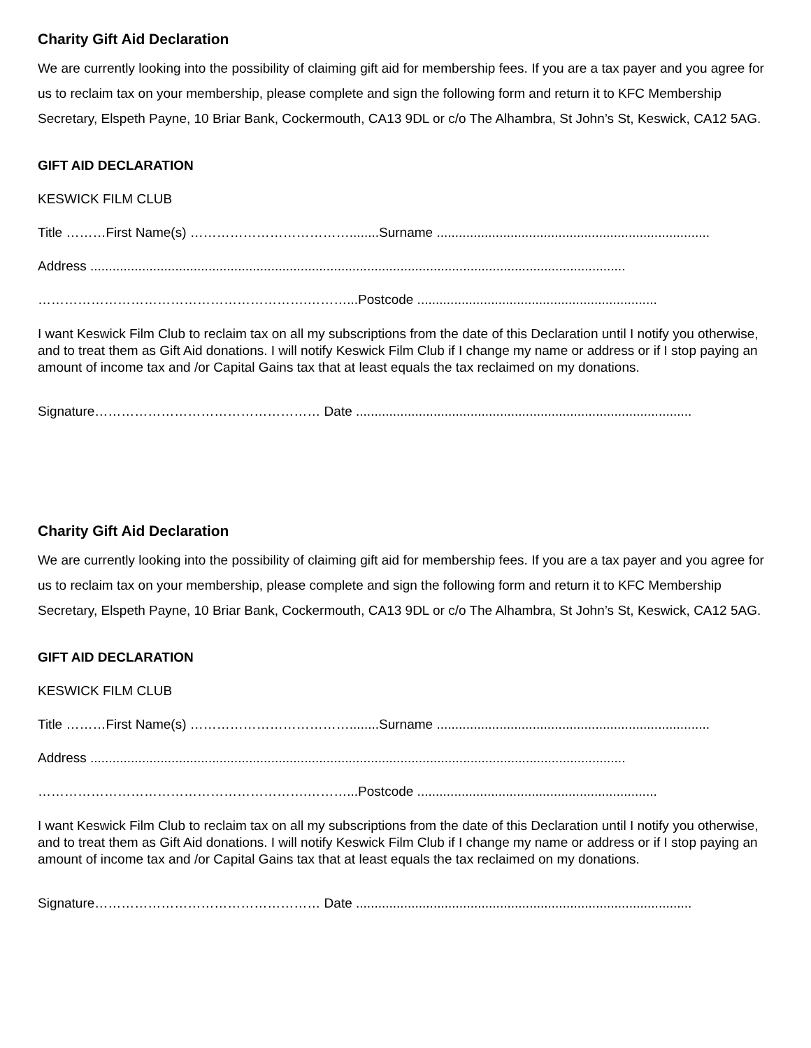Charity Gift Aid Declaration
We are currently looking into the possibility of claiming gift aid for membership fees. If you are a tax payer and you agree for us to reclaim tax on your membership, please complete and sign the following form and return it to KFC Membership Secretary, Elspeth Payne, 10 Briar Bank, Cockermouth, CA13 9DL or c/o The Alhambra, St John’s St, Keswick, CA12 5AG.
GIFT AID DECLARATION
KESWICK FILM CLUB
Title ………First Name(s) ………………………………........Surname ..........................................................................
Address .................................................................................................................................................
…………………………………………………….………...Postcode .................................................................
I want Keswick Film Club to reclaim tax on all my subscriptions from the date of this Declaration until I notify you otherwise, and to treat them as Gift Aid donations. I will notify Keswick Film Club if I change my name or address or if I stop paying an amount of income tax and /or Capital Gains tax that at least equals the tax reclaimed on my donations.
Signature…………………………………………… Date ...........................................................................................
Charity Gift Aid Declaration
We are currently looking into the possibility of claiming gift aid for membership fees. If you are a tax payer and you agree for us to reclaim tax on your membership, please complete and sign the following form and return it to KFC Membership Secretary, Elspeth Payne, 10 Briar Bank, Cockermouth, CA13 9DL or c/o The Alhambra, St John’s St, Keswick, CA12 5AG.
GIFT AID DECLARATION
KESWICK FILM CLUB
Title ………First Name(s) ………………………………........Surname ..........................................................................
Address .................................................................................................................................................
…………………………………………………….………...Postcode .................................................................
I want Keswick Film Club to reclaim tax on all my subscriptions from the date of this Declaration until I notify you otherwise, and to treat them as Gift Aid donations. I will notify Keswick Film Club if I change my name or address or if I stop paying an amount of income tax and /or Capital Gains tax that at least equals the tax reclaimed on my donations.
Signature…………………………………………… Date ...........................................................................................